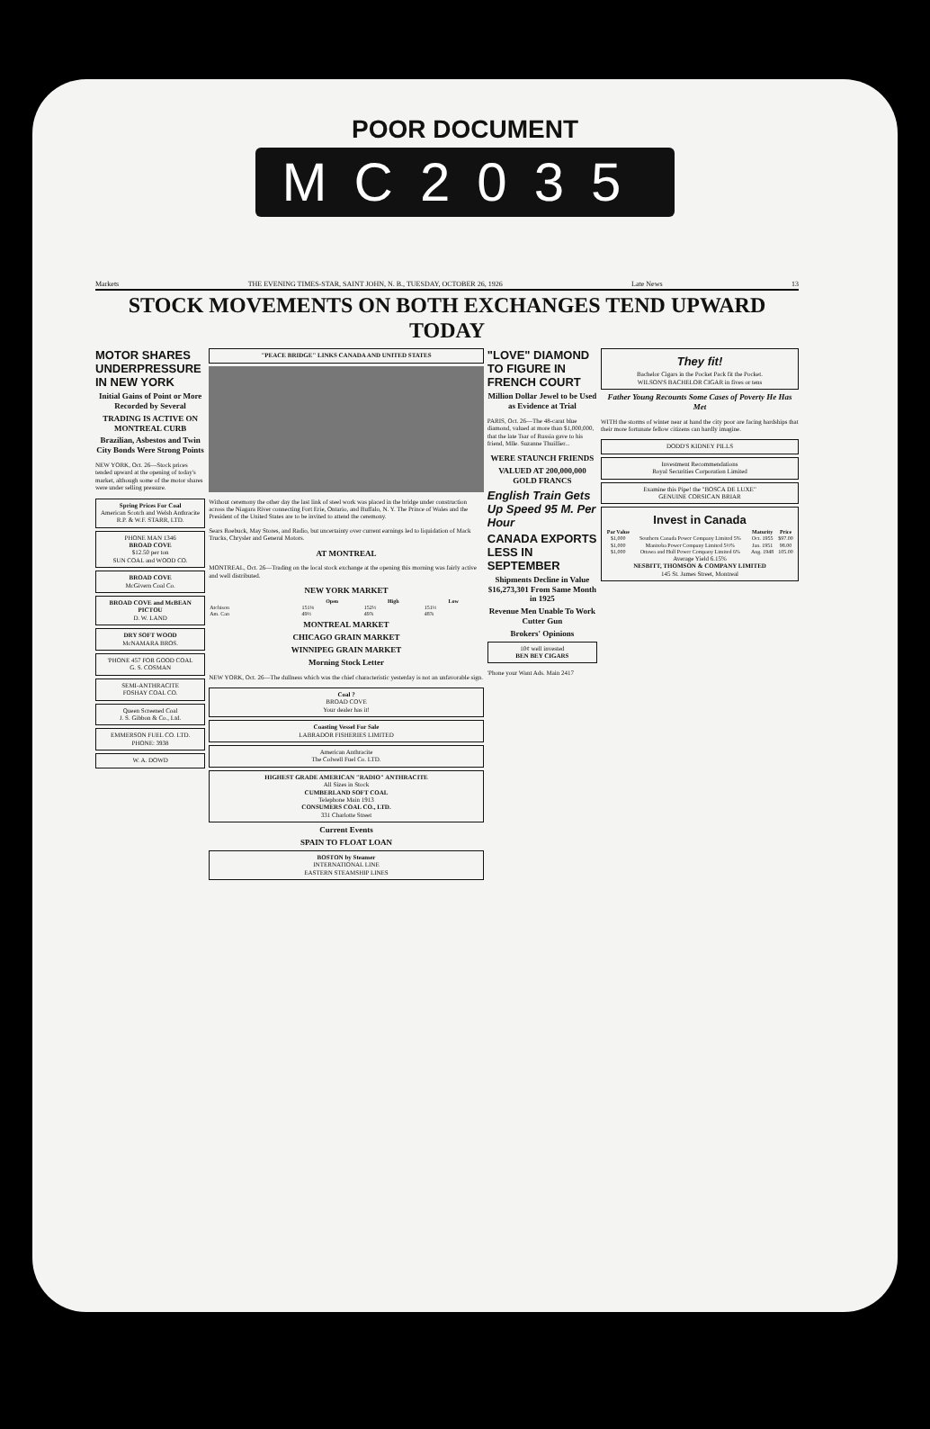POOR DOCUMENT
MC2035
Markets THE EVENING TIMES-STAR, SAINT JOHN, N. B., TUESDAY, OCTOBER 26, 1926 Late News 13
STOCK MOVEMENTS ON BOTH EXCHANGES TEND UPWARD TODAY
MOTOR SHARES UNDERPRESSURE IN NEW YORK
Initial Gains of Point or More Recorded by Several
TRADING IS ACTIVE ON MONTREAL CURB
Brazilian, Asbestos and Twin City Bonds Were Strong Points
NEW YORK, Oct. 26—Stock prices tended upward at the opening of today's market, although some of the motor shares were under selling pressure.
Spring Prices For Coal
American Scotch and Welsh Anthracite
R.P. & W.F. STARR, LTD.
PHONE MAN 1346
BROAD COVE
$12.50 per ton
SUN COAL and WOOD CO.
BROAD COVE
McGivern Coal Co.
BROAD COVE and McBEAN PICTOU
D. W. LAND
DRY SOFT WOOD
McNAMARA BROS.
'PHONE 457 FOR GOOD COAL
G. S. COSMAN
SEMI-ANTHRACITE
FOSHAY COAL CO.
Queen Screened Coal
J. S. Gibbon & Co., Ltd.
EMMERSON FUEL CO. LTD. PHONE: 3938
W. A. DOWD
"PEACE BRIDGE" LINKS CANADA AND UNITED STATES
Without ceremony the other day the last link of steel work was placed in the bridge under construction across the Niagara River connecting Fort Erie, Ontario, and Buffalo, N. Y. The Prince of Wales and the President of the United States are to be invited to attend the ceremony.
Sears Roebuck, May Stores, and Radio, but uncertainty over current earnings led to liquidation of Mack Trucks, Chrysler and General Motors.
AT MONTREAL
MONTREAL, Oct. 26—Trading on the local stock exchange at the opening this morning was fairly active and well distributed.
NEW YORK MARKET
| | Open | High | Low |
| --- | --- | --- | --- |
| Atchison | 151⅛ | 152½ | 151½ |
| Am. Can | 49½ | 49⅞ | 48⅞ |
MONTREAL MARKET
CHICAGO GRAIN MARKET
WINNIPEG GRAIN MARKET
Morning Stock Letter
NEW YORK, Oct. 26—The dullness which was the chief characteristic yesterday is not an unfavorable sign.
Coal ?
BROAD COVE
Your dealer has it!
Coasting Vessel For Sale
LABRADOR FISHERIES LIMITED
American Anthracite
The Colwell Fuel Co. LTD.
HIGHEST GRADE AMERICAN "RADIO" ANTHRACITE
All Sizes in Stock
CUMBERLAND SOFT COAL
Telephone Main 1913
CONSUMERS COAL CO., LTD.
331 Charlotte Street
Current Events
SPAIN TO FLOAT LOAN
BOSTON by Steamer
INTERNATIONAL LINE
EASTERN STEAMSHIP LINES
"LOVE" DIAMOND TO FIGURE IN FRENCH COURT
Million Dollar Jewel to be Used as Evidence at Trial
PARIS, Oct. 26—The 48-carat blue diamond, valued at more than $1,000,000, that the late Tsar of Russia gave to his friend, Mlle. Suzanne Thuillier...
WERE STAUNCH FRIENDS
VALUED AT 200,000,000 GOLD FRANCS
English Train Gets Up Speed 95 M. Per Hour
CANADA EXPORTS LESS IN SEPTEMBER
Shipments Decline in Value $16,273,301 From Same Month in 1925
Revenue Men Unable To Work Cutter Gun
Brokers' Opinions
10¢ well invested
BEN BEY CIGARS
'Phone your Want Ads. Main 2417
They fit!
Bachelor Cigars in the Pocket Pack fit the Pocket.
WILSON'S BACHELOR CIGAR in fives or tens
Father Young Recounts Some Cases of Poverty He Has Met
WITH the storms of winter near at hand the city poor are facing hardships that their more fortunate fellow citizens can hardly imagine.
DODD'S KIDNEY PILLS
Investment Recommendations
Royal Securities Corporation Limited
Examine this Pipe! the "BOSCA DE LUXE"
GENUINE CORSICAN BRIAR
Invest in Canada
| Par Value | | Maturity | Price |
| --- | --- | --- | --- |
| $1,000 | Southern Canada Power Company Limited 5% | Oct. 1955 | $97.00 |
| $1,000 | Manitoba Power Company Limited 5½% | Jan. 1951 | 98.00 |
| $1,000 | Ottawa and Hull Power Company Limited 6% | Aug. 1948 | 105.00 |
Average Yield 6.15%
NESBITT, THOMSON & COMPANY LIMITED
145 St. James Street, Montreal